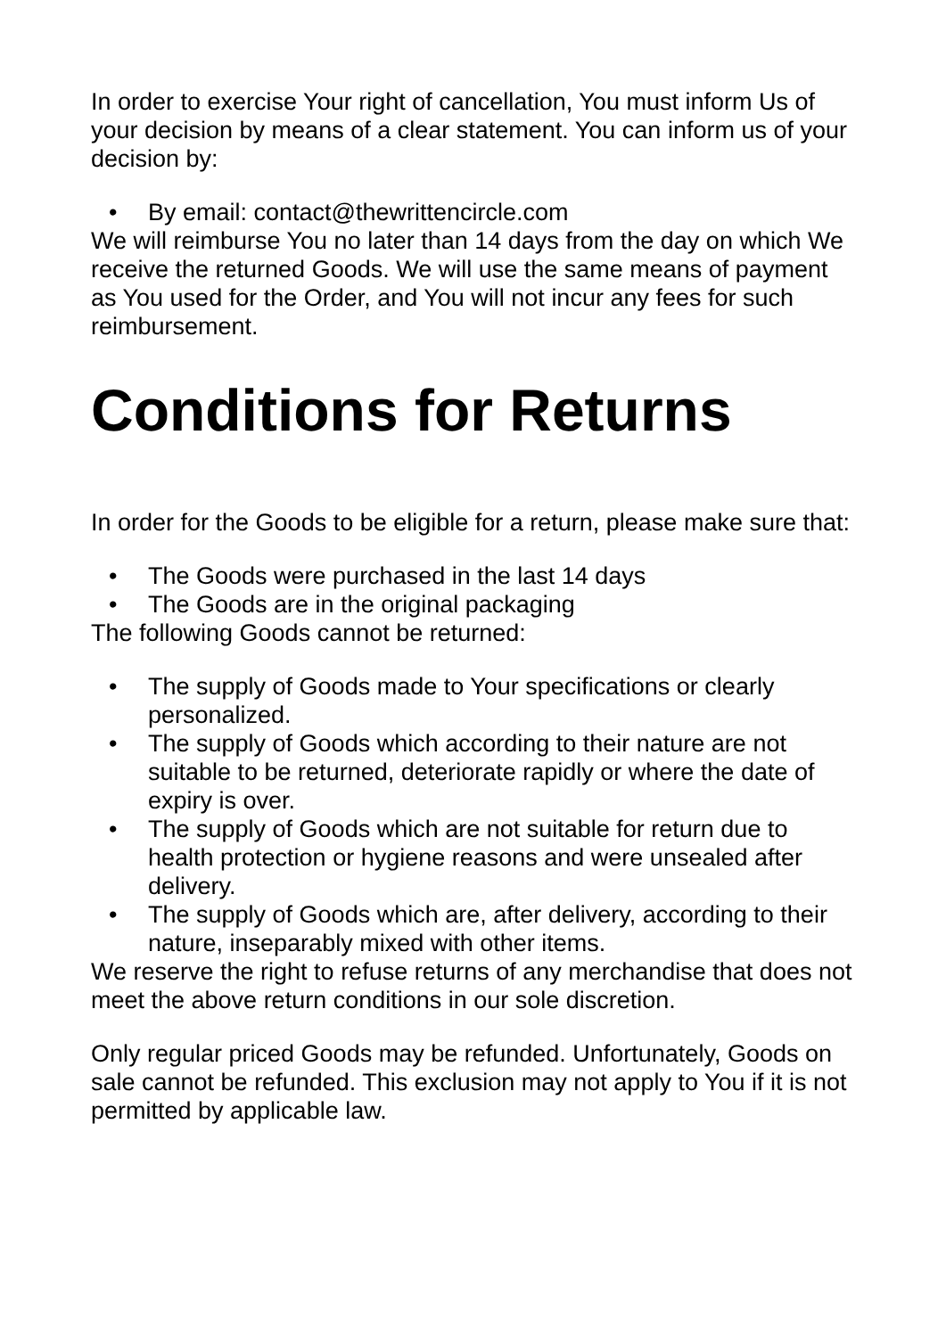In order to exercise Your right of cancellation, You must inform Us of your decision by means of a clear statement. You can inform us of your decision by:
• By email: contact@thewrittencircle.com
We will reimburse You no later than 14 days from the day on which We receive the returned Goods. We will use the same means of payment as You used for the Order, and You will not incur any fees for such reimbursement.
Conditions for Returns
In order for the Goods to be eligible for a return, please make sure that:
• The Goods were purchased in the last 14 days
• The Goods are in the original packaging
The following Goods cannot be returned:
• The supply of Goods made to Your specifications or clearly personalized.
• The supply of Goods which according to their nature are not suitable to be returned, deteriorate rapidly or where the date of expiry is over.
• The supply of Goods which are not suitable for return due to health protection or hygiene reasons and were unsealed after delivery.
• The supply of Goods which are, after delivery, according to their nature, inseparably mixed with other items.
We reserve the right to refuse returns of any merchandise that does not meet the above return conditions in our sole discretion.
Only regular priced Goods may be refunded. Unfortunately, Goods on sale cannot be refunded. This exclusion may not apply to You if it is not permitted by applicable law.